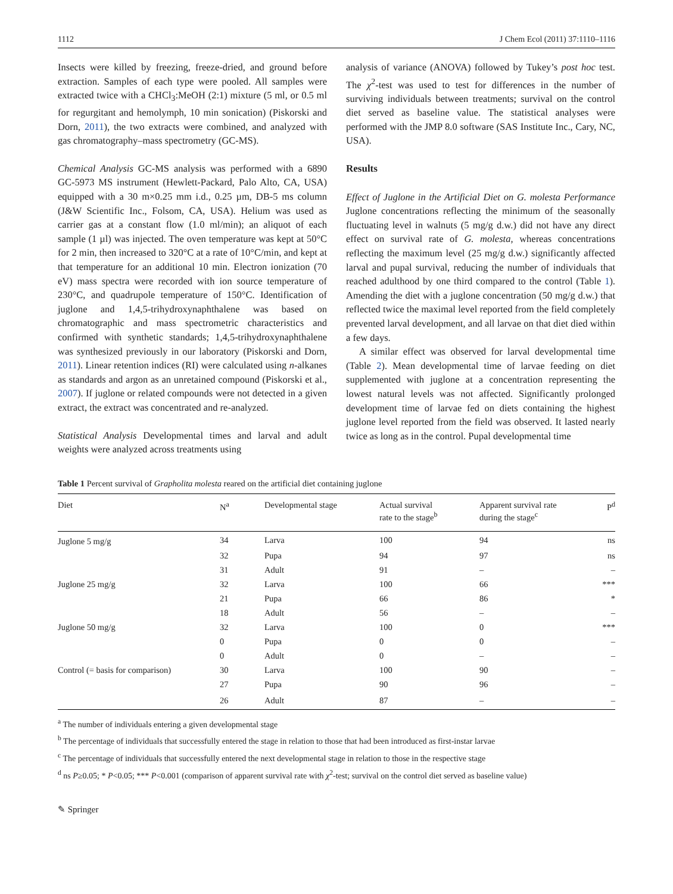1112 J Chem Ecol (2011) 37:1110–1116
Insects were killed by freezing, freeze-dried, and ground before extraction. Samples of each type were pooled. All samples were extracted twice with a CHCl<sub>3</sub>:MeOH (2:1) mixture (5 ml, or 0.5 ml for regurgitant and hemolymph, 10 min sonication) (Piskorski and Dorn, 2011), the two extracts were combined, and analyzed with gas chromatography–mass spectrometry (GC-MS).
Chemical Analysis GC-MS analysis was performed with a 6890 GC-5973 MS instrument (Hewlett-Packard, Palo Alto, CA, USA) equipped with a 30 m×0.25 mm i.d., 0.25 µm, DB-5 ms column (J&W Scientific Inc., Folsom, CA, USA). Helium was used as carrier gas at a constant flow (1.0 ml/min); an aliquot of each sample (1 µl) was injected. The oven temperature was kept at 50°C for 2 min, then increased to 320°C at a rate of 10°C/min, and kept at that temperature for an additional 10 min. Electron ionization (70 eV) mass spectra were recorded with ion source temperature of 230°C, and quadrupole temperature of 150°C. Identification of juglone and 1,4,5-trihydroxynaphthalene was based on chromatographic and mass spectrometric characteristics and confirmed with synthetic standards; 1,4,5-trihydroxynaphthalene was synthesized previously in our laboratory (Piskorski and Dorn, 2011). Linear retention indices (RI) were calculated using n-alkanes as standards and argon as an unretained compound (Piskorski et al., 2007). If juglone or related compounds were not detected in a given extract, the extract was concentrated and re-analyzed.
Statistical Analysis Developmental times and larval and adult weights were analyzed across treatments using
analysis of variance (ANOVA) followed by Tukey’s post hoc test. The χ<sup>2</sup>-test was used to test for differences in the number of surviving individuals between treatments; survival on the control diet served as baseline value. The statistical analyses were performed with the JMP 8.0 software (SAS Institute Inc., Cary, NC, USA).
Results
Effect of Juglone in the Artificial Diet on G. molesta Performance Juglone concentrations reflecting the minimum of the seasonally fluctuating level in walnuts (5 mg/g d.w.) did not have any direct effect on survival rate of G. molesta, whereas concentrations reflecting the maximum level (25 mg/g d.w.) significantly affected larval and pupal survival, reducing the number of individuals that reached adulthood by one third compared to the control (Table 1). Amending the diet with a juglone concentration (50 mg/g d.w.) that reflected twice the maximal level reported from the field completely prevented larval development, and all larvae on that diet died within a few days.
A similar effect was observed for larval developmental time (Table 2). Mean developmental time of larvae feeding on diet supplemented with juglone at a concentration representing the lowest natural levels was not affected. Significantly prolonged development time of larvae fed on diets containing the highest juglone level reported from the field was observed. It lasted nearly twice as long as in the control. Pupal developmental time
Table 1 Percent survival of Grapholita molesta reared on the artificial diet containing juglone
| Diet | N<sup>a</sup> | Developmental stage | Actual survival rate to the stage<sup>b</sup> | Apparent survival rate during the stage<sup>c</sup> | P<sup>d</sup> |
| --- | --- | --- | --- | --- | --- |
| Juglone 5 mg/g | 34 | Larva | 100 | 94 | ns |
| | 32 | Pupa | 94 | 97 | ns |
| | 31 | Adult | 91 | – | – |
| Juglone 25 mg/g | 32 | Larva | 100 | 66 | *** |
| | 21 | Pupa | 66 | 86 | * |
| | 18 | Adult | 56 | – | – |
| Juglone 50 mg/g | 32 | Larva | 100 | 0 | *** |
| | 0 | Pupa | 0 | 0 | – |
| | 0 | Adult | 0 | – | – |
| Control (= basis for comparison) | 30 | Larva | 100 | 90 | – |
| | 27 | Pupa | 90 | 96 | – |
| | 26 | Adult | 87 | – | – |
<sup>a</sup> The number of individuals entering a given developmental stage
<sup>b</sup> The percentage of individuals that successfully entered the stage in relation to those that had been introduced as first-instar larvae
<sup>c</sup> The percentage of individuals that successfully entered the next developmental stage in relation to those in the respective stage
<sup>d</sup> ns P≥0.05; * P<0.05; *** P<0.001 (comparison of apparent survival rate with χ<sup>2</sup>-test; survival on the control diet served as baseline value)
✎ Springer